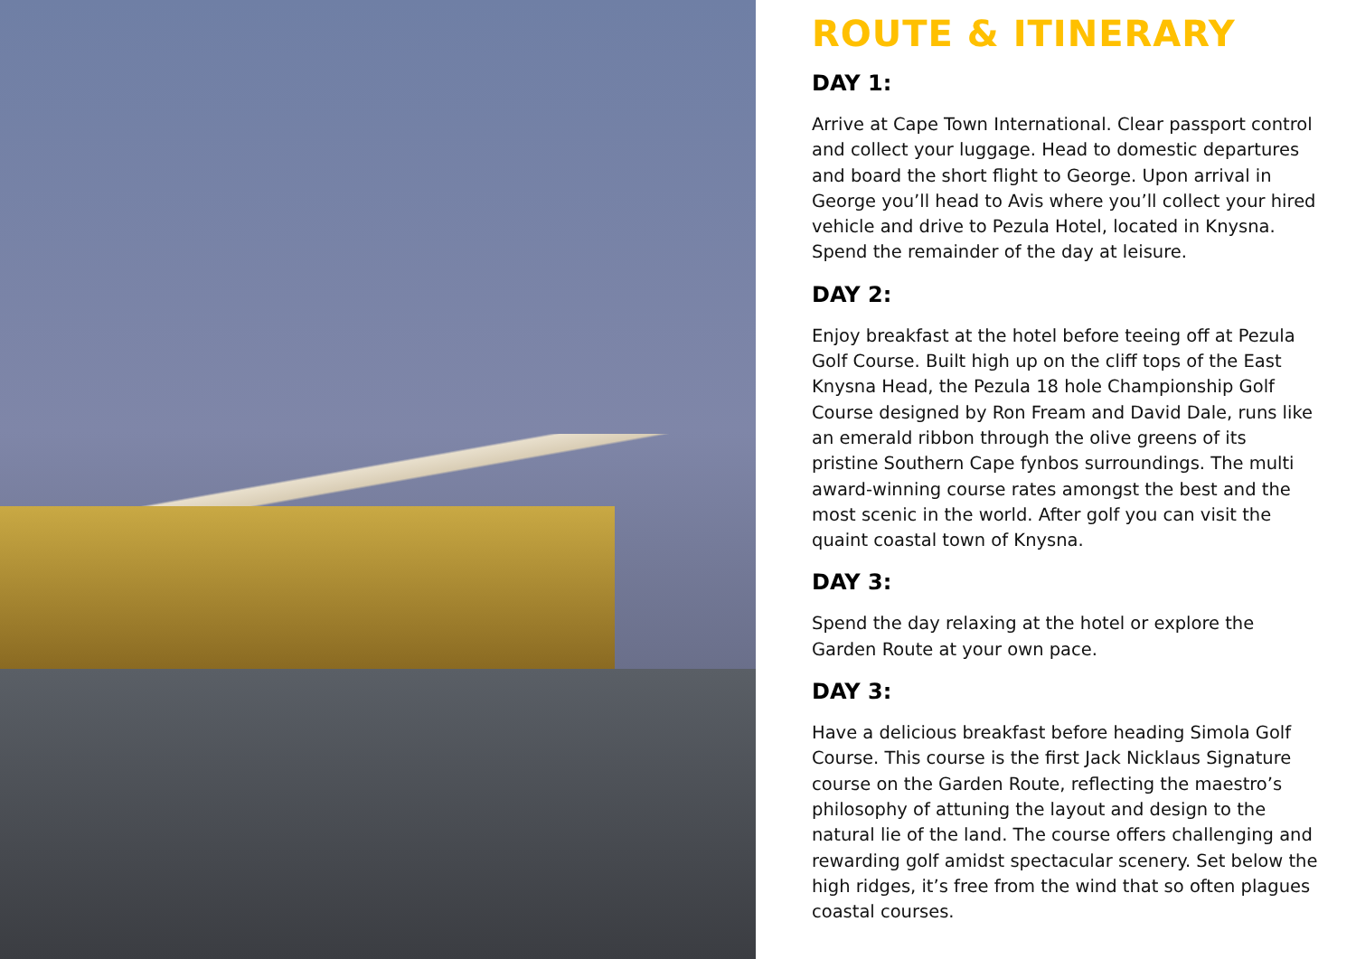ROUTE & ITINERARY
DAY 1:
Arrive at Cape Town International. Clear passport control and collect your luggage. Head to domestic departures and board the short flight to George. Upon arrival in George you’ll head to Avis where you’ll collect your hired vehicle and drive to Pezula Hotel, located in Knysna. Spend the remainder of the day at leisure.
DAY 2:
Enjoy breakfast at the hotel before teeing off at Pezula Golf Course. Built high up on the cliff tops of the East Knysna Head, the Pezula 18 hole Championship Golf Course designed by Ron Fream and David Dale, runs like an emerald ribbon through the olive greens of its pristine Southern Cape fynbos surroundings. The multi award-winning course rates amongst the best and the most scenic in the world. After golf you can visit the quaint coastal town of Knysna.
DAY 3:
Spend the day relaxing at the hotel or explore the Garden Route at your own pace.
DAY 3:
Have a delicious breakfast before heading Simola Golf Course. This course is the first Jack Nicklaus Signature course on the Garden Route, reflecting the maestro’s philosophy of attuning the layout and design to the natural lie of the land. The course offers challenging and rewarding golf amidst spectacular scenery. Set below the high ridges, it’s free from the wind that so often plagues coastal courses.